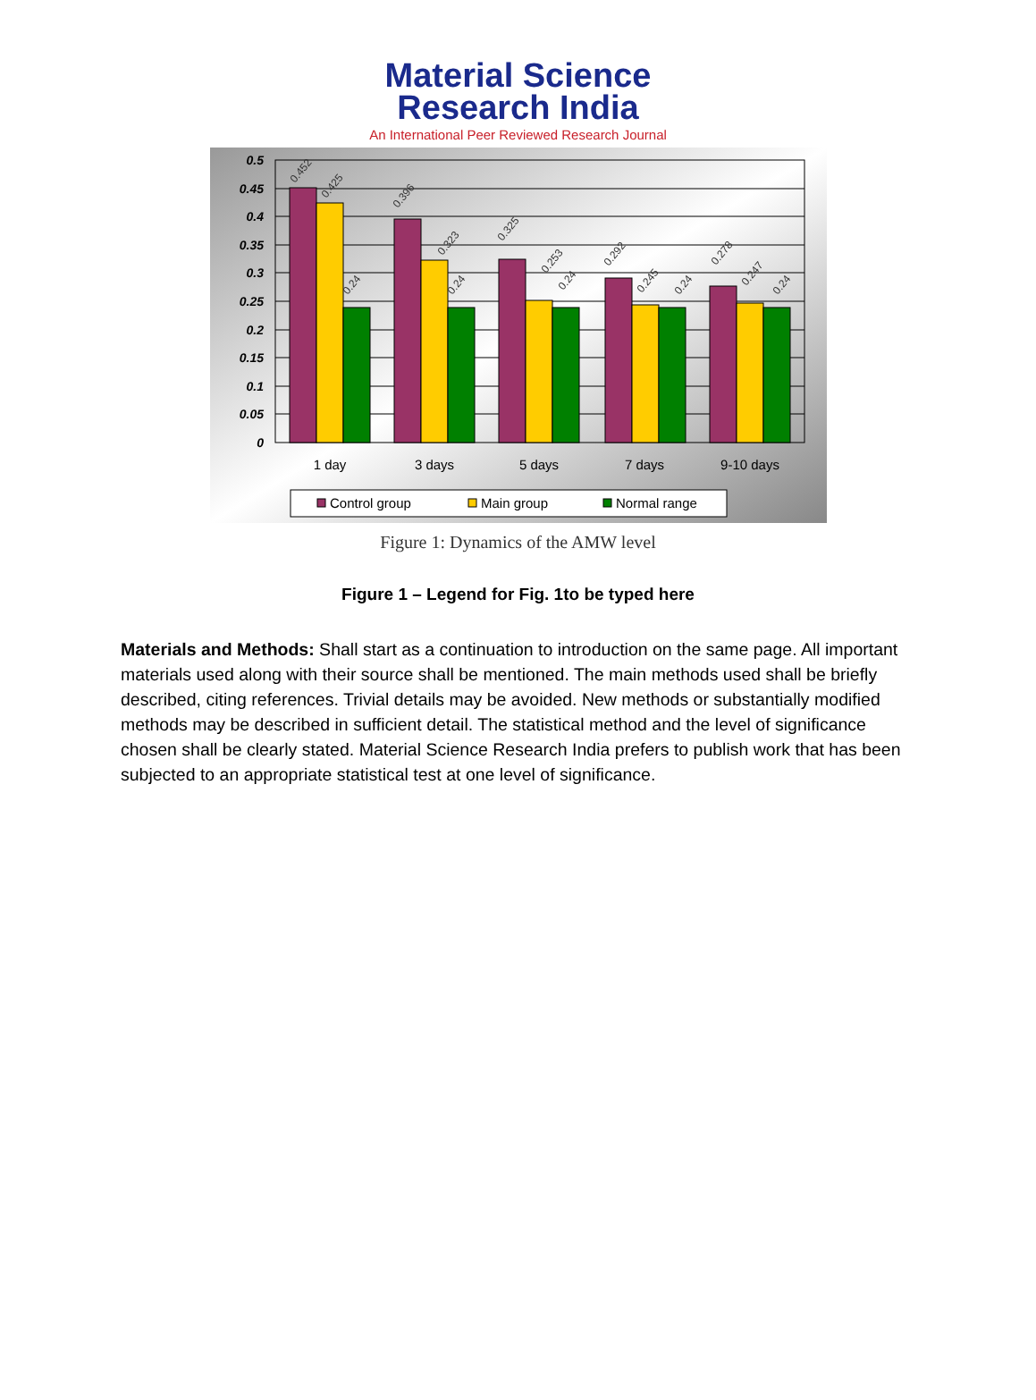Material Science
Research India
An International Peer Reviewed Research Journal
0.5
0.45
0.4
0.35
0.3
0.25
0.2
0.15
0.1
0.05
0
0.452
0.425
0.24
0.396
0.323
0.24
0.325
0.253
0.24
0.292
0.245
0.24
0.278
0.247
0.24
1 day
3 days
5 days
7 days
9-10 days
Control group
Main group
Normal range
Figure 1: Dynamics of the AMW level
Figure 1 – Legend for Fig. 1to be typed here
Materials and Methods: Shall start as a continuation to introduction on the same page. All important materials used along with their source shall be mentioned. The main methods used shall be briefly described, citing references. Trivial details may be avoided. New methods or substantially modified methods may be described in sufficient detail. The statistical method and the level of significance chosen shall be clearly stated. Material Science Research India prefers to publish work that has been subjected to an appropriate statistical test at one level of significance.